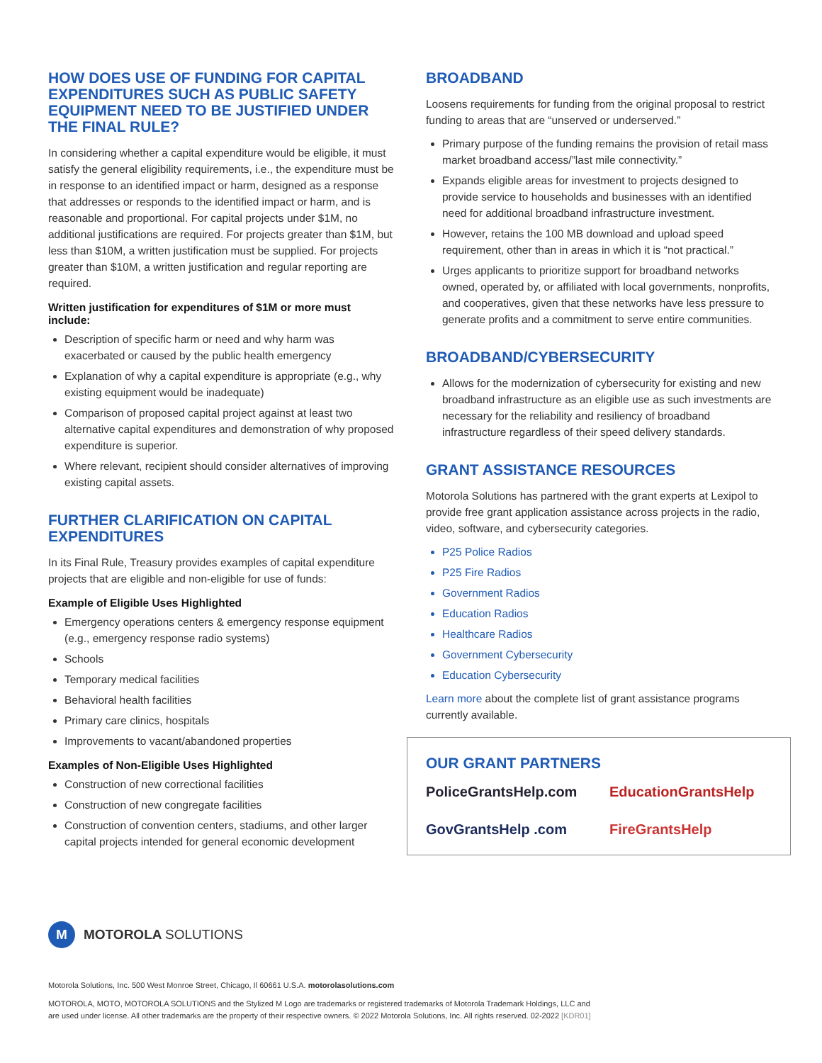HOW DOES USE OF FUNDING FOR CAPITAL EXPENDITURES SUCH AS PUBLIC SAFETY EQUIPMENT NEED TO BE JUSTIFIED UNDER THE FINAL RULE?
In considering whether a capital expenditure would be eligible, it must satisfy the general eligibility requirements, i.e., the expenditure must be in response to an identified impact or harm, designed as a response that addresses or responds to the identified impact or harm, and is reasonable and proportional. For capital projects under $1M, no additional justifications are required. For projects greater than $1M, but less than $10M, a written justification must be supplied. For projects greater than $10M, a written justification and regular reporting are required.
Written justification for expenditures of $1M or more must include:
Description of specific harm or need and why harm was exacerbated or caused by the public health emergency
Explanation of why a capital expenditure is appropriate (e.g., why existing equipment would be inadequate)
Comparison of proposed capital project against at least two alternative capital expenditures and demonstration of why proposed expenditure is superior.
Where relevant, recipient should consider alternatives of improving existing capital assets.
FURTHER CLARIFICATION ON CAPITAL EXPENDITURES
In its Final Rule, Treasury provides examples of capital expenditure projects that are eligible and non-eligible for use of funds:
Example of Eligible Uses Highlighted
Emergency operations centers & emergency response equipment (e.g., emergency response radio systems)
Schools
Temporary medical facilities
Behavioral health facilities
Primary care clinics, hospitals
Improvements to vacant/abandoned properties
Examples of Non-Eligible Uses Highlighted
Construction of new correctional facilities
Construction of new congregate facilities
Construction of convention centers, stadiums, and other larger capital projects intended for general economic development
BROADBAND
Loosens requirements for funding from the original proposal to restrict funding to areas that are “unserved or underserved.”
Primary purpose of the funding remains the provision of retail mass market broadband access/”last mile connectivity.”
Expands eligible areas for investment to projects designed to provide service to households and businesses with an identified need for additional broadband infrastructure investment.
However, retains the 100 MB download and upload speed requirement, other than in areas in which it is “not practical.”
Urges applicants to prioritize support for broadband networks owned, operated by, or affiliated with local governments, nonprofits, and cooperatives, given that these networks have less pressure to generate profits and a commitment to serve entire communities.
BROADBAND/CYBERSECURITY
Allows for the modernization of cybersecurity for existing and new broadband infrastructure as an eligible use as such investments are necessary for the reliability and resiliency of broadband infrastructure regardless of their speed delivery standards.
GRANT ASSISTANCE RESOURCES
Motorola Solutions has partnered with the grant experts at Lexipol to provide free grant application assistance across projects in the radio, video, software, and cybersecurity categories.
P25 Police Radios
P25 Fire Radios
Government Radios
Education Radios
Healthcare Radios
Government Cybersecurity
Education Cybersecurity
Learn more about the complete list of grant assistance programs currently available.
OUR GRANT PARTNERS
PoliceGrantsHelp.com
EducationGrantsHelp
GovGrantsHelp .com
FireGrantsHelp
M MOTOROLA SOLUTIONS
Motorola Solutions, Inc. 500 West Monroe Street, Chicago, Il 60661 U.S.A. motorolasolutions.com
MOTOROLA, MOTO, MOTOROLA SOLUTIONS and the Stylized M Logo are trademarks or registered trademarks of Motorola Trademark Holdings, LLC and
are used under license. All other trademarks are the property of their respective owners. © 2022 Motorola Solutions, Inc. All rights reserved. 02-2022 [KDR01]